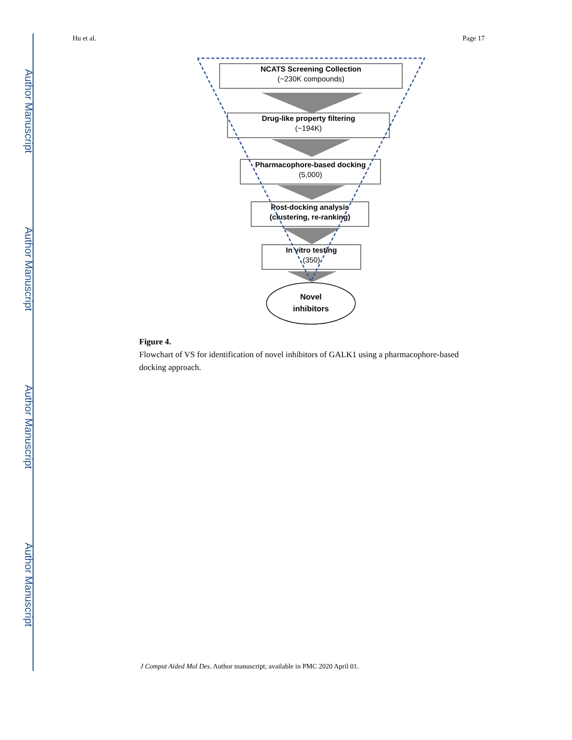Author Manuscript
Author Manuscript
Author Manuscript
Author Manuscript
Hu et al. Page 17
NCATS Screening Collection
(~230K compounds)
Drug-like property filtering
(~194K)
Pharmacophore-based docking
(5,000)
Post-docking analysis
(clustering, re-ranking)
In vitro testing
(350)
Novel
inhibitors
Figure 4.
Flowchart of VS for identification of novel inhibitors of GALK1 using a pharmacophore-based docking approach.
J Comput Aided Mol Des. Author manuscript; available in PMC 2020 April 01.